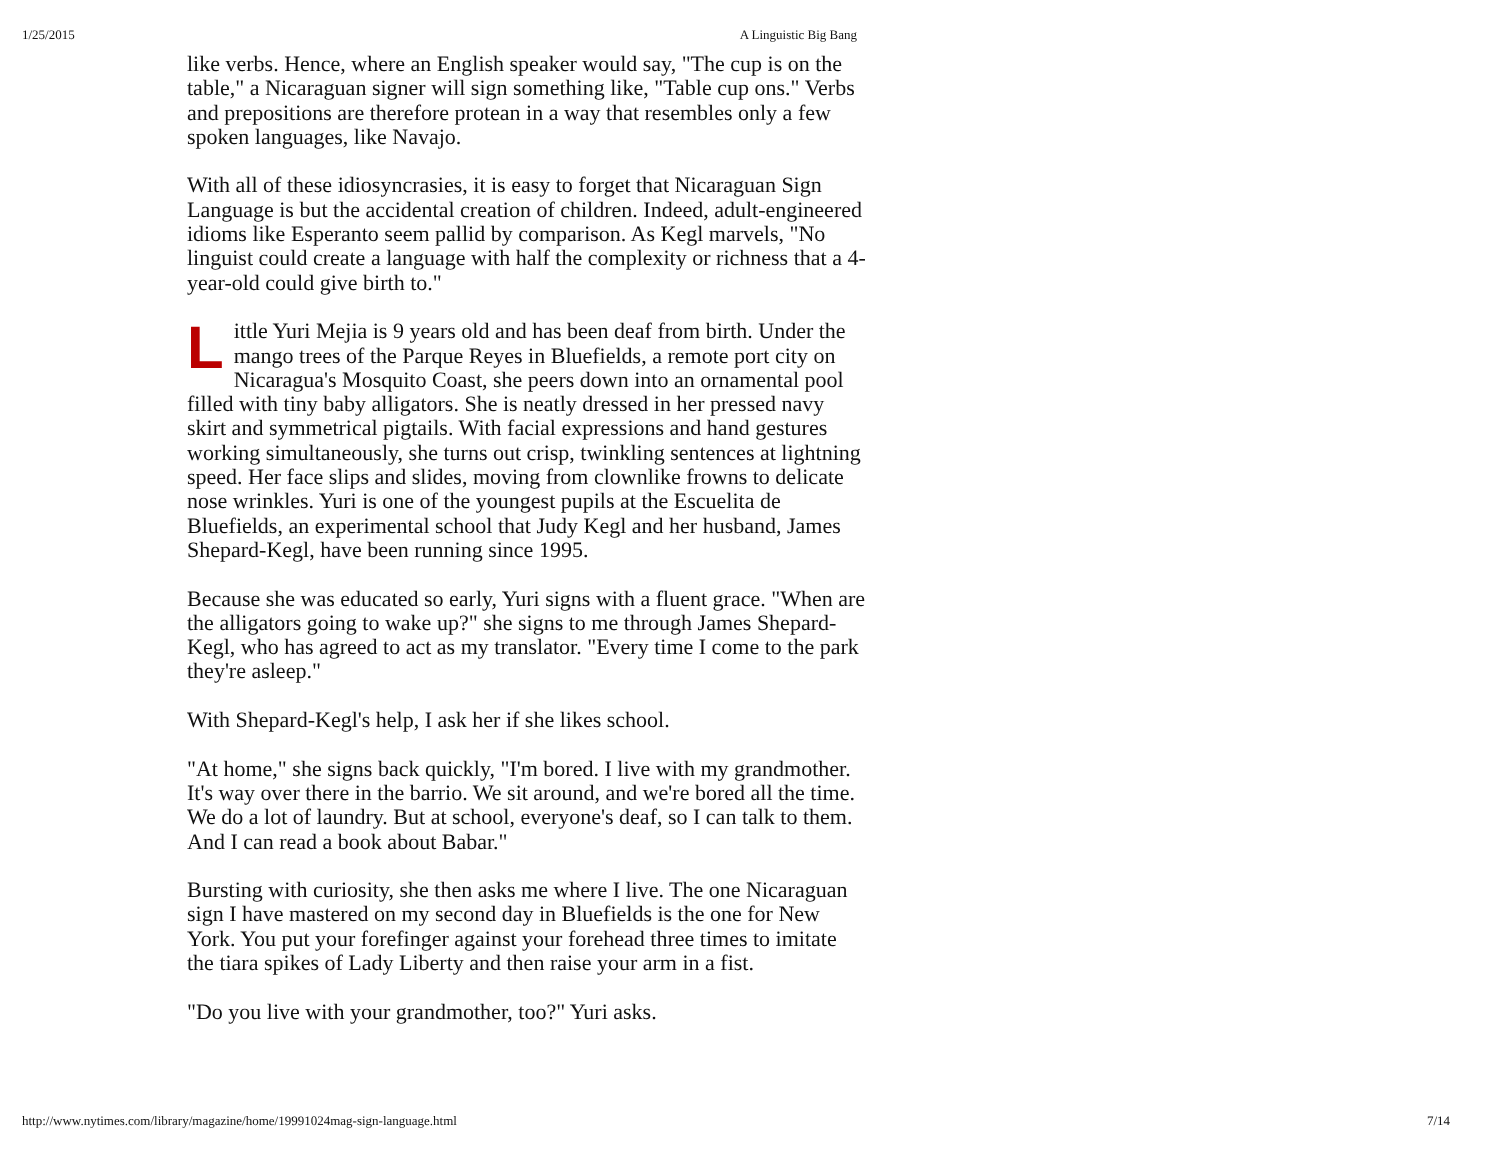1/25/2015 A Linguistic Big Bang
like verbs. Hence, where an English speaker would say, "The cup is on the table," a Nicaraguan signer will sign something like, "Table cup ons." Verbs and prepositions are therefore protean in a way that resembles only a few spoken languages, like Navajo.
With all of these idiosyncrasies, it is easy to forget that Nicaraguan Sign Language is but the accidental creation of children. Indeed, adult-engineered idioms like Esperanto seem pallid by comparison. As Kegl marvels, "No linguist could create a language with half the complexity or richness that a 4-year-old could give birth to."
Little Yuri Mejia is 9 years old and has been deaf from birth. Under the mango trees of the Parque Reyes in Bluefields, a remote port city on Nicaragua's Mosquito Coast, she peers down into an ornamental pool filled with tiny baby alligators. She is neatly dressed in her pressed navy skirt and symmetrical pigtails. With facial expressions and hand gestures working simultaneously, she turns out crisp, twinkling sentences at lightning speed. Her face slips and slides, moving from clownlike frowns to delicate nose wrinkles. Yuri is one of the youngest pupils at the Escuelita de Bluefields, an experimental school that Judy Kegl and her husband, James Shepard-Kegl, have been running since 1995.
Because she was educated so early, Yuri signs with a fluent grace. "When are the alligators going to wake up?" she signs to me through James Shepard-Kegl, who has agreed to act as my translator. "Every time I come to the park they're asleep."
With Shepard-Kegl's help, I ask her if she likes school.
"At home," she signs back quickly, "I'm bored. I live with my grandmother. It's way over there in the barrio. We sit around, and we're bored all the time. We do a lot of laundry. But at school, everyone's deaf, so I can talk to them. And I can read a book about Babar."
Bursting with curiosity, she then asks me where I live. The one Nicaraguan sign I have mastered on my second day in Bluefields is the one for New York. You put your forefinger against your forehead three times to imitate the tiara spikes of Lady Liberty and then raise your arm in a fist.
"Do you live with your grandmother, too?" Yuri asks.
http://www.nytimes.com/library/magazine/home/19991024mag-sign-language.html 7/14